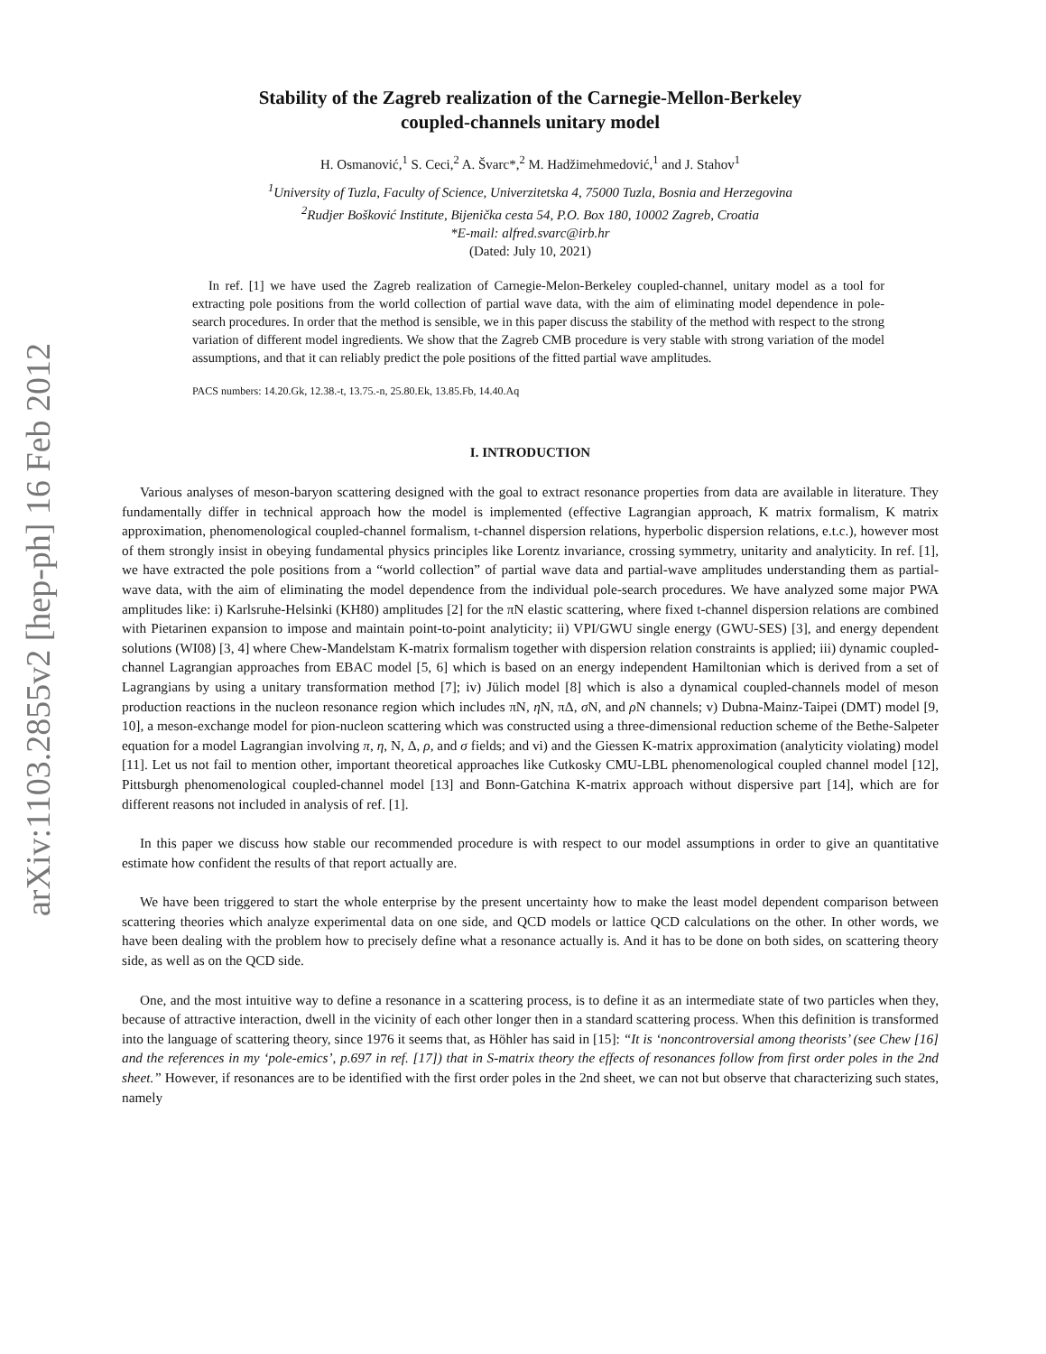arXiv:1103.2855v2 [hep-ph] 16 Feb 2012
Stability of the Zagreb realization of the Carnegie-Mellon-Berkeley
coupled-channels unitary model
H. Osmanović,<sup>1</sup> S. Ceci,<sup>2</sup> A. Švarc*,<sup>2</sup> M. Hadžimehmedović,<sup>1</sup> and J. Stahov<sup>1</sup>
<sup>1</sup> University of Tuzla, Faculty of Science, Univerzitetska 4, 75000 Tuzla, Bosnia and Herzegovina
<sup>2</sup> Rudjer Bošković Institute, Bijenička cesta 54, P.O. Box 180, 10002 Zagreb, Croatia
*E-mail: alfred.svarc@irb.hr
(Dated: July 10, 2021)
In ref. [1] we have used the Zagreb realization of Carnegie-Melon-Berkeley coupled-channel, unitary model as a tool for extracting pole positions from the world collection of partial wave data, with the aim of eliminating model dependence in pole-search procedures. In order that the method is sensible, we in this paper discuss the stability of the method with respect to the strong variation of different model ingredients. We show that the Zagreb CMB procedure is very stable with strong variation of the model assumptions, and that it can reliably predict the pole positions of the fitted partial wave amplitudes.
PACS numbers: 14.20.Gk, 12.38.-t, 13.75.-n, 25.80.Ek, 13.85.Fb, 14.40.Aq
I. INTRODUCTION
Various analyses of meson-baryon scattering designed with the goal to extract resonance properties from data are available in literature. They fundamentally differ in technical approach how the model is implemented (effective Lagrangian approach, K matrix formalism, K matrix approximation, phenomenological coupled-channel formalism, t-channel dispersion relations, hyperbolic dispersion relations, e.t.c.), however most of them strongly insist in obeying fundamental physics principles like Lorentz invariance, crossing symmetry, unitarity and analyticity. In ref. [1], we have extracted the pole positions from a “world collection” of partial wave data and partial-wave amplitudes understanding them as partial-wave data, with the aim of eliminating the model dependence from the individual pole-search procedures. We have analyzed some major PWA amplitudes like: i) Karlsruhe-Helsinki (KH80) amplitudes [2] for the πN elastic scattering, where fixed t-channel dispersion relations are combined with Pietarinen expansion to impose and maintain point-to-point analyticity; ii) VPI/GWU single energy (GWU-SES) [3], and energy dependent solutions (WI08) [3, 4] where Chew-Mandelstam K-matrix formalism together with dispersion relation constraints is applied; iii) dynamic coupled-channel Lagrangian approaches from EBAC model [5, 6] which is based on an energy independent Hamiltonian which is derived from a set of Lagrangians by using a unitary transformation method [7]; iv) Jülich model [8] which is also a dynamical coupled-channels model of meson production reactions in the nucleon resonance region which includes πN, η N, πΔ, σ N, and ρ N channels; v) Dubna-Mainz-Taipei (DMT) model [9, 10], a meson-exchange model for pion-nucleon scattering which was constructed using a three-dimensional reduction scheme of the Bethe-Salpeter equation for a model Lagrangian involving π, η, N, Δ, ρ, and σ fields; and vi) and the Giessen K-matrix approximation (analyticity violating) model [11]. Let us not fail to mention other, important theoretical approaches like Cutkosky CMU-LBL phenomenological coupled channel model [12], Pittsburgh phenomenological coupled-channel model [13] and Bonn-Gatchina K-matrix approach without dispersive part [14], which are for different reasons not included in analysis of ref. [1].
In this paper we discuss how stable our recommended procedure is with respect to our model assumptions in order to give an quantitative estimate how confident the results of that report actually are.
We have been triggered to start the whole enterprise by the present uncertainty how to make the least model dependent comparison between scattering theories which analyze experimental data on one side, and QCD models or lattice QCD calculations on the other. In other words, we have been dealing with the problem how to precisely define what a resonance actually is. And it has to be done on both sides, on scattering theory side, as well as on the QCD side.
One, and the most intuitive way to define a resonance in a scattering process, is to define it as an intermediate state of two particles when they, because of attractive interaction, dwell in the vicinity of each other longer then in a standard scattering process. When this definition is transformed into the language of scattering theory, since 1976 it seems that, as Höhler has said in [15]: “It is ‘noncontroversial among theorists’ (see Chew [16] and the references in my ‘pole-emics’, p.697 in ref. [17]) that in S-matrix theory the effects of resonances follow from first order poles in the 2nd sheet.” However, if resonances are to be identified with the first order poles in the 2nd sheet, we can not but observe that characterizing such states, namely